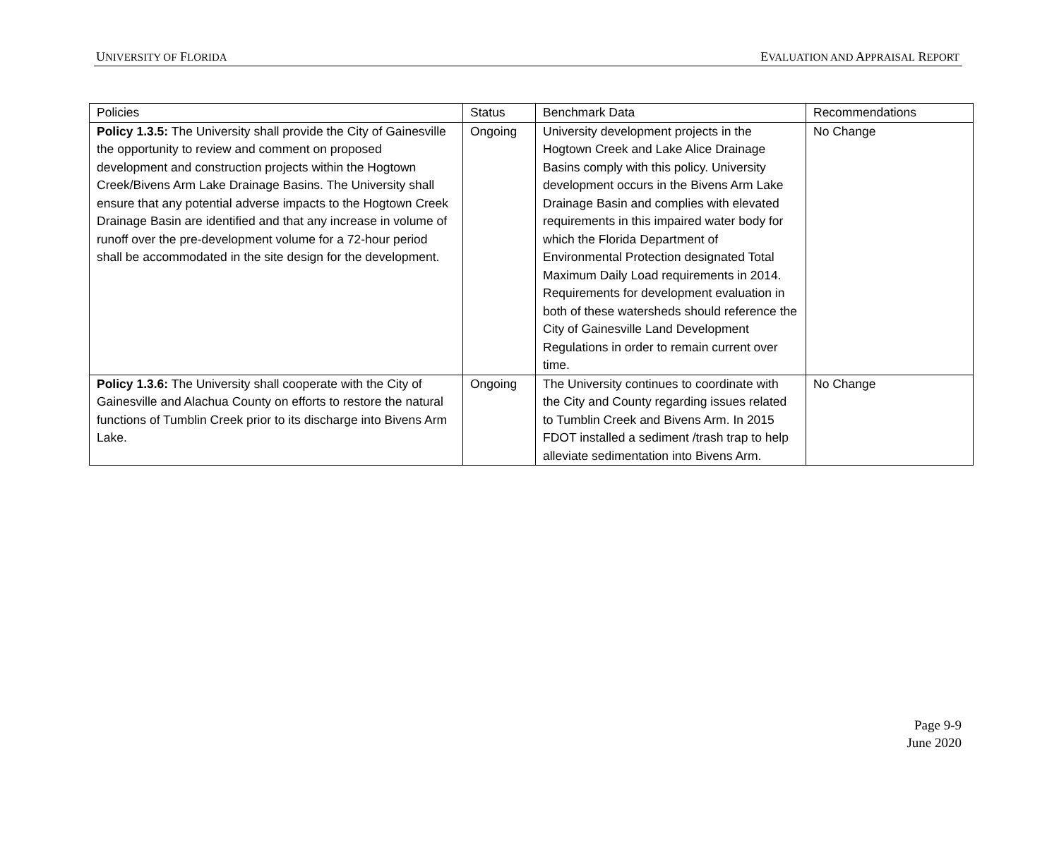UNIVERSITY OF FLORIDA EVALUATION AND APPRAISAL REPORT
| Policies | Status | Benchmark Data | Recommendations |
| Policy 1.3.5: The University shall provide the City of Gainesville the opportunity to review and comment on proposed development and construction projects within the Hogtown Creek/Bivens Arm Lake Drainage Basins. The University shall ensure that any potential adverse impacts to the Hogtown Creek Drainage Basin are identified and that any increase in volume of runoff over the pre-development volume for a 72-hour period shall be accommodated in the site design for the development. | Ongoing | University development projects in the Hogtown Creek and Lake Alice Drainage Basins comply with this policy. University development occurs in the Bivens Arm Lake Drainage Basin and complies with elevated requirements in this impaired water body for which the Florida Department of Environmental Protection designated Total Maximum Daily Load requirements in 2014. Requirements for development evaluation in both of these watersheds should reference the City of Gainesville Land Development Regulations in order to remain current over time. | No Change |
| Policy 1.3.6: The University shall cooperate with the City of Gainesville and Alachua County on efforts to restore the natural functions of Tumblin Creek prior to its discharge into Bivens Arm Lake. | Ongoing | The University continues to coordinate with the City and County regarding issues related to Tumblin Creek and Bivens Arm. In 2015 FDOT installed a sediment /trash trap to help alleviate sedimentation into Bivens Arm. | No Change |
Page 9-9
June 2020